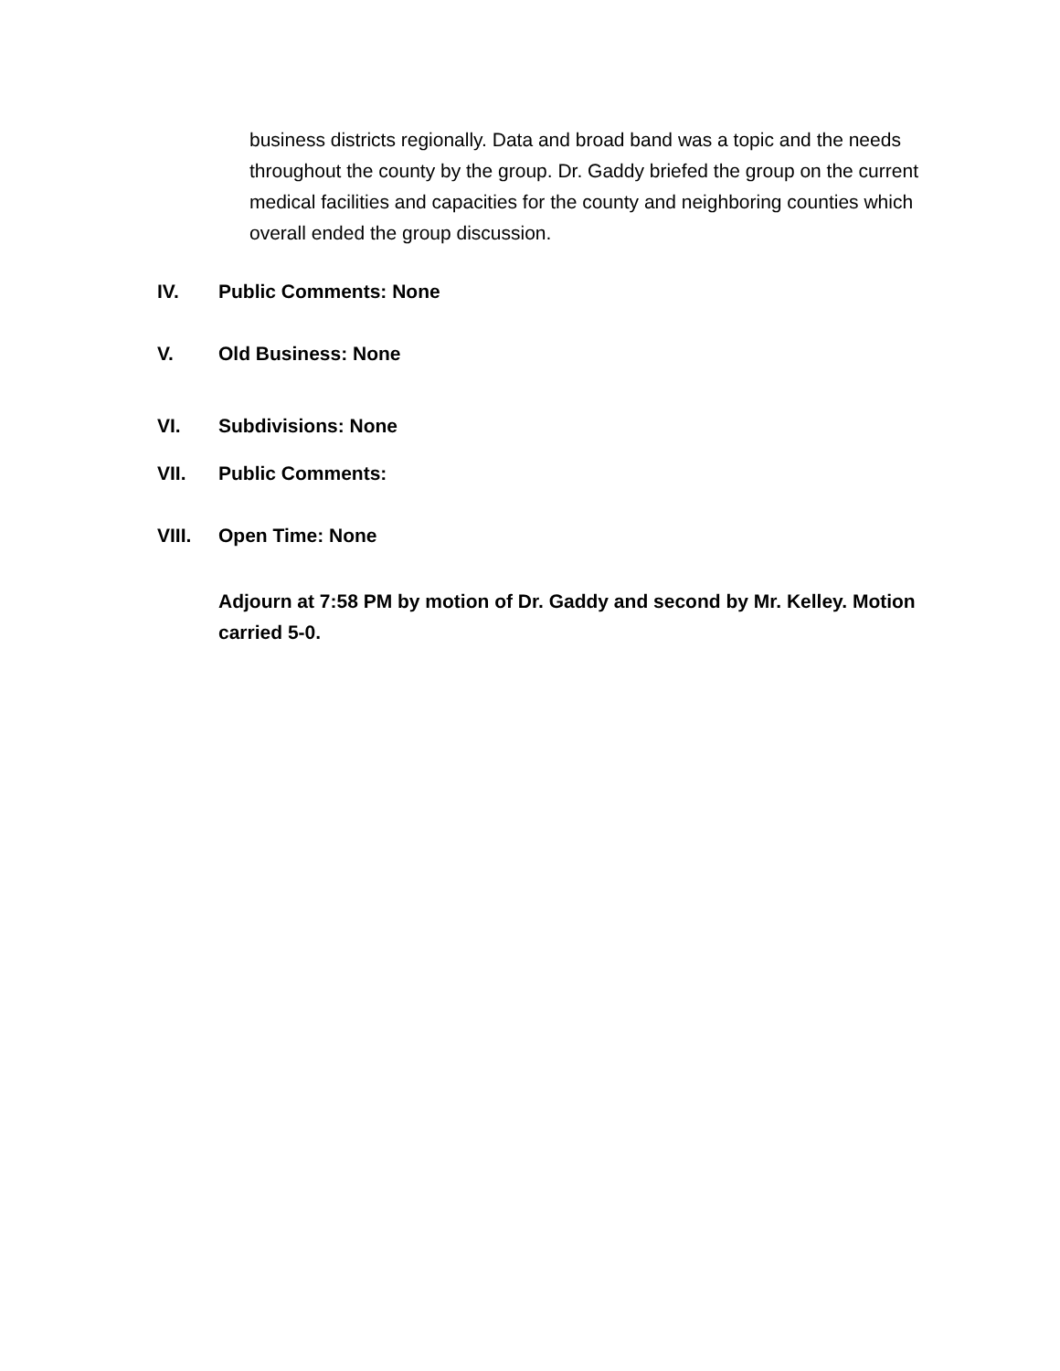business districts regionally. Data and broad band was a topic and the needs throughout the county by the group. Dr. Gaddy briefed the group on the current medical facilities and capacities for the county and neighboring counties which overall ended the group discussion.
IV. Public Comments: None
V. Old Business: None
VI. Subdivisions: None
VII. Public Comments:
VIII. Open Time: None
Adjourn at 7:58 PM by motion of Dr. Gaddy and second by Mr. Kelley. Motion carried 5-0.